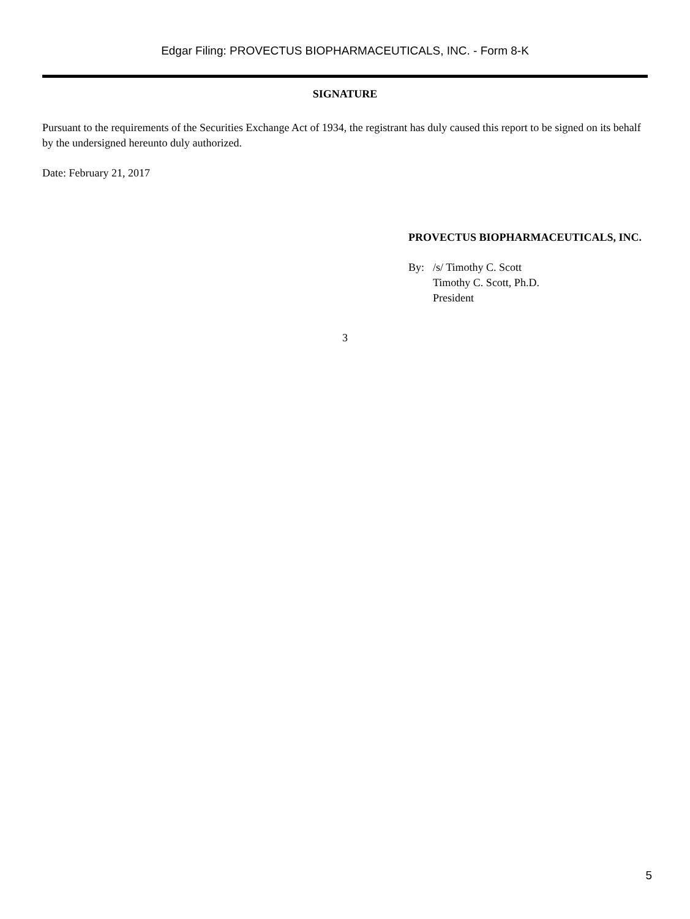Edgar Filing: PROVECTUS BIOPHARMACEUTICALS, INC. - Form 8-K
SIGNATURE
Pursuant to the requirements of the Securities Exchange Act of 1934, the registrant has duly caused this report to be signed on its behalf by the undersigned hereunto duly authorized.
Date: February 21, 2017
PROVECTUS BIOPHARMACEUTICALS, INC.
By: /s/ Timothy C. Scott
Timothy C. Scott, Ph.D.
President
3
5